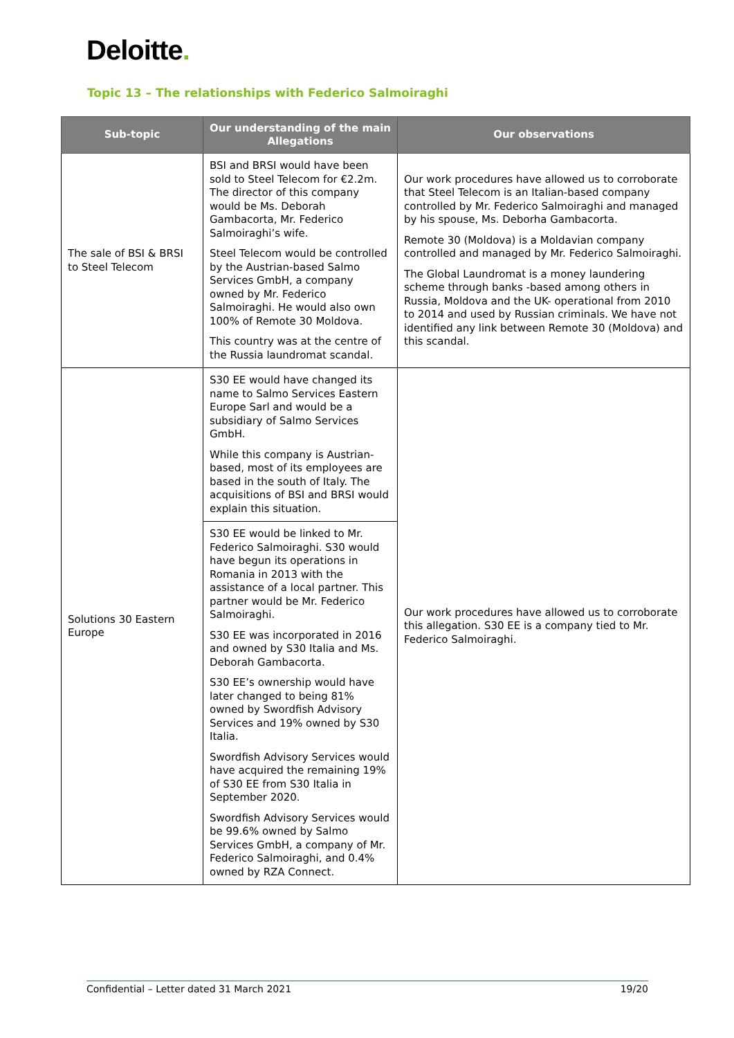Deloitte.
Topic 13 – The relationships with Federico Salmoiraghi
| Sub-topic | Our understanding of the main Allegations | Our observations |
| --- | --- | --- |
| The sale of BSI & BRSI to Steel Telecom | BSI and BRSI would have been sold to Steel Telecom for €2.2m. The director of this company would be Ms. Deborah Gambacorta, Mr. Federico Salmoiraghi’s wife. Steel Telecom would be controlled by the Austrian-based Salmo Services GmbH, a company owned by Mr. Federico Salmoiraghi. He would also own 100% of Remote 30 Moldova. This country was at the centre of the Russia laundromat scandal. | Our work procedures have allowed us to corroborate that Steel Telecom is an Italian-based company controlled by Mr. Federico Salmoiraghi and managed by his spouse, Ms. Deborha Gambacorta. Remote 30 (Moldova) is a Moldavian company controlled and managed by Mr. Federico Salmoiraghi. The Global Laundromat is a money laundering scheme through banks -based among others in Russia, Moldova and the UK- operational from 2010 to 2014 and used by Russian criminals. We have not identified any link between Remote 30 (Moldova) and this scandal. |
| Solutions 30 Eastern Europe | S30 EE would have changed its name to Salmo Services Eastern Europe Sarl and would be a subsidiary of Salmo Services GmbH. While this company is Austrian-based, most of its employees are based in the south of Italy. The acquisitions of BSI and BRSI would explain this situation. | Our work procedures have allowed us to corroborate this allegation. S30 EE is a company tied to Mr. Federico Salmoiraghi. |
| | S30 EE would be linked to Mr. Federico Salmoiraghi. S30 would have begun its operations in Romania in 2013 with the assistance of a local partner. This partner would be Mr. Federico Salmoiraghi. S30 EE was incorporated in 2016 and owned by S30 Italia and Ms. Deborah Gambacorta. S30 EE’s ownership would have later changed to being 81% owned by Swordfish Advisory Services and 19% owned by S30 Italia. Swordfish Advisory Services would have acquired the remaining 19% of S30 EE from S30 Italia in September 2020. Swordfish Advisory Services would be 99.6% owned by Salmo Services GmbH, a company of Mr. Federico Salmoiraghi, and 0.4% owned by RZA Connect. | |
Confidential – Letter dated 31 March 2021 19/20